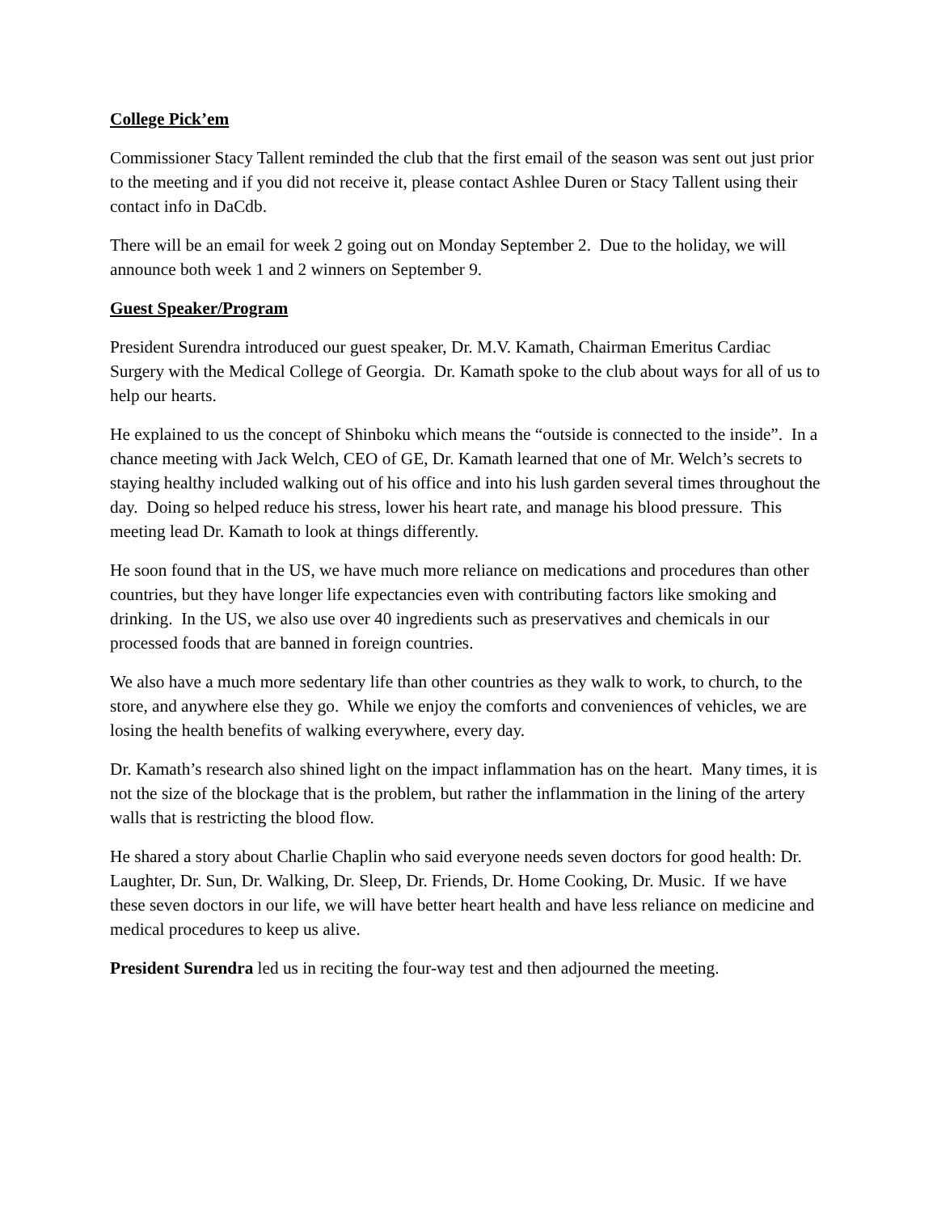College Pick’em
Commissioner Stacy Tallent reminded the club that the first email of the season was sent out just prior to the meeting and if you did not receive it, please contact Ashlee Duren or Stacy Tallent using their contact info in DaCdb.
There will be an email for week 2 going out on Monday September 2. Due to the holiday, we will announce both week 1 and 2 winners on September 9.
Guest Speaker/Program
President Surendra introduced our guest speaker, Dr. M.V. Kamath, Chairman Emeritus Cardiac Surgery with the Medical College of Georgia. Dr. Kamath spoke to the club about ways for all of us to help our hearts.
He explained to us the concept of Shinboku which means the “outside is connected to the inside”. In a chance meeting with Jack Welch, CEO of GE, Dr. Kamath learned that one of Mr. Welch’s secrets to staying healthy included walking out of his office and into his lush garden several times throughout the day. Doing so helped reduce his stress, lower his heart rate, and manage his blood pressure. This meeting lead Dr. Kamath to look at things differently.
He soon found that in the US, we have much more reliance on medications and procedures than other countries, but they have longer life expectancies even with contributing factors like smoking and drinking. In the US, we also use over 40 ingredients such as preservatives and chemicals in our processed foods that are banned in foreign countries.
We also have a much more sedentary life than other countries as they walk to work, to church, to the store, and anywhere else they go. While we enjoy the comforts and conveniences of vehicles, we are losing the health benefits of walking everywhere, every day.
Dr. Kamath’s research also shined light on the impact inflammation has on the heart. Many times, it is not the size of the blockage that is the problem, but rather the inflammation in the lining of the artery walls that is restricting the blood flow.
He shared a story about Charlie Chaplin who said everyone needs seven doctors for good health: Dr. Laughter, Dr. Sun, Dr. Walking, Dr. Sleep, Dr. Friends, Dr. Home Cooking, Dr. Music. If we have these seven doctors in our life, we will have better heart health and have less reliance on medicine and medical procedures to keep us alive.
President Surendra led us in reciting the four-way test and then adjourned the meeting.